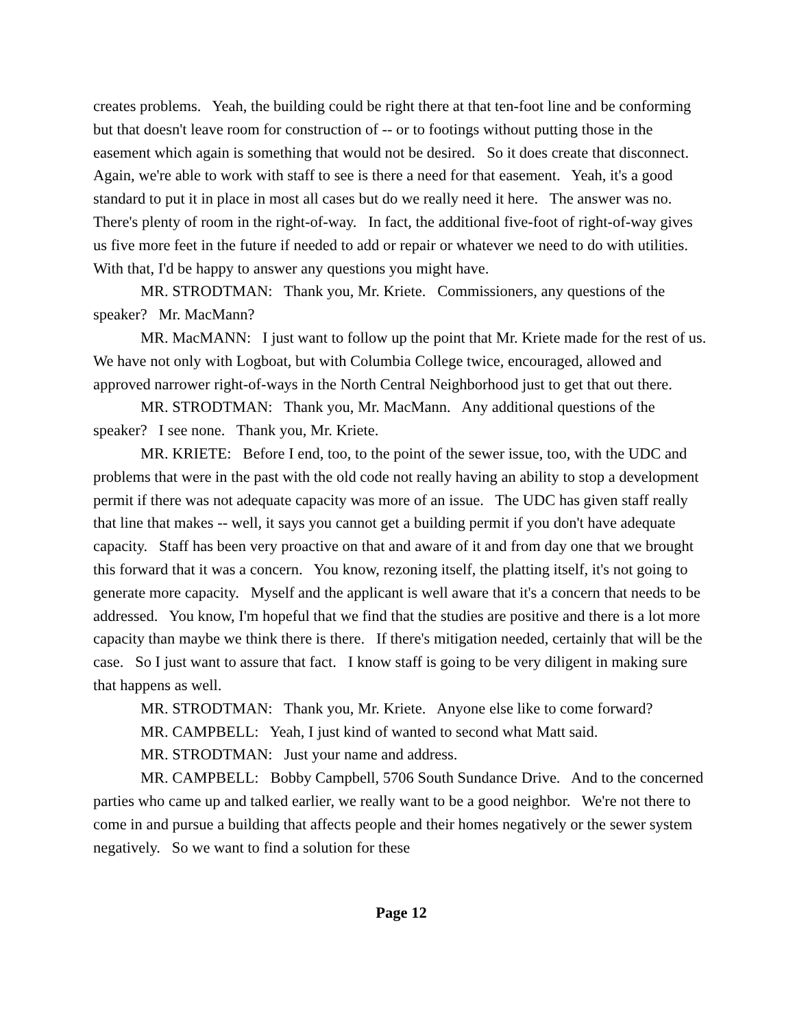creates problems. Yeah, the building could be right there at that ten-foot line and be conforming but that doesn't leave room for construction of -- or to footings without putting those in the easement which again is something that would not be desired. So it does create that disconnect. Again, we're able to work with staff to see is there a need for that easement. Yeah, it's a good standard to put it in place in most all cases but do we really need it here. The answer was no. There's plenty of room in the right-of-way. In fact, the additional five-foot of right-of-way gives us five more feet in the future if needed to add or repair or whatever we need to do with utilities. With that, I'd be happy to answer any questions you might have.
MR. STRODTMAN: Thank you, Mr. Kriete. Commissioners, any questions of the speaker? Mr. MacMann?
MR. MacMANN: I just want to follow up the point that Mr. Kriete made for the rest of us. We have not only with Logboat, but with Columbia College twice, encouraged, allowed and approved narrower right-of-ways in the North Central Neighborhood just to get that out there.
MR. STRODTMAN: Thank you, Mr. MacMann. Any additional questions of the speaker? I see none. Thank you, Mr. Kriete.
MR. KRIETE: Before I end, too, to the point of the sewer issue, too, with the UDC and problems that were in the past with the old code not really having an ability to stop a development permit if there was not adequate capacity was more of an issue. The UDC has given staff really that line that makes -- well, it says you cannot get a building permit if you don't have adequate capacity. Staff has been very proactive on that and aware of it and from day one that we brought this forward that it was a concern. You know, rezoning itself, the platting itself, it's not going to generate more capacity. Myself and the applicant is well aware that it's a concern that needs to be addressed. You know, I'm hopeful that we find that the studies are positive and there is a lot more capacity than maybe we think there is there. If there's mitigation needed, certainly that will be the case. So I just want to assure that fact. I know staff is going to be very diligent in making sure that happens as well.
MR. STRODTMAN: Thank you, Mr. Kriete. Anyone else like to come forward?
MR. CAMPBELL: Yeah, I just kind of wanted to second what Matt said.
MR. STRODTMAN: Just your name and address.
MR. CAMPBELL: Bobby Campbell, 5706 South Sundance Drive. And to the concerned parties who came up and talked earlier, we really want to be a good neighbor. We're not there to come in and pursue a building that affects people and their homes negatively or the sewer system negatively. So we want to find a solution for these
Page 12